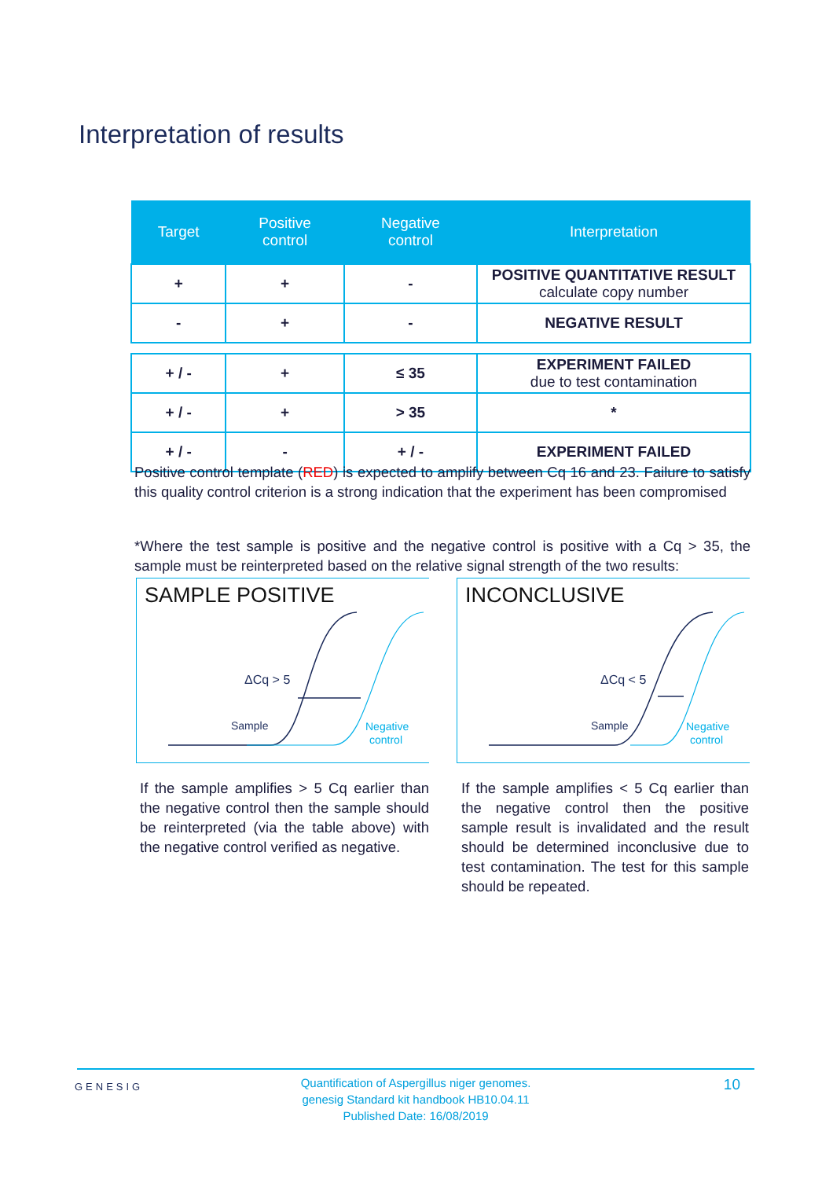Interpretation of results
| Target | Positive control | Negative control | Interpretation |
| --- | --- | --- | --- |
| + | + | - | POSITIVE QUANTITATIVE RESULT calculate copy number |
| - | + | - | NEGATIVE RESULT |
| + / - | + | ≤ 35 | EXPERIMENT FAILED due to test contamination |
| + / - | + | > 35 | * |
| + / - | - | + / - | EXPERIMENT FAILED |
Positive control template (RED) is expected to amplify between Cq 16 and 23. Failure to satisfy this quality control criterion is a strong indication that the experiment has been compromised
*Where the test sample is positive and the negative control is positive with a Cq > 35, the sample must be reinterpreted based on the relative signal strength of the two results:
SAMPLE POSITIVE
ΔCq > 5
Sample
Negative
control
INCONCLUSIVE
ΔCq < 5
Sample
Negative
control
If the sample amplifies > 5 Cq earlier than the negative control then the sample should be reinterpreted (via the table above) with the negative control verified as negative.
If the sample amplifies < 5 Cq earlier than the negative control then the positive sample result is invalidated and the result should be determined inconclusive due to test contamination. The test for this sample should be repeated.
GENESIG
Quantification of Aspergillus niger genomes.
genesig Standard kit handbook HB10.04.11
Published Date: 16/08/2019
10